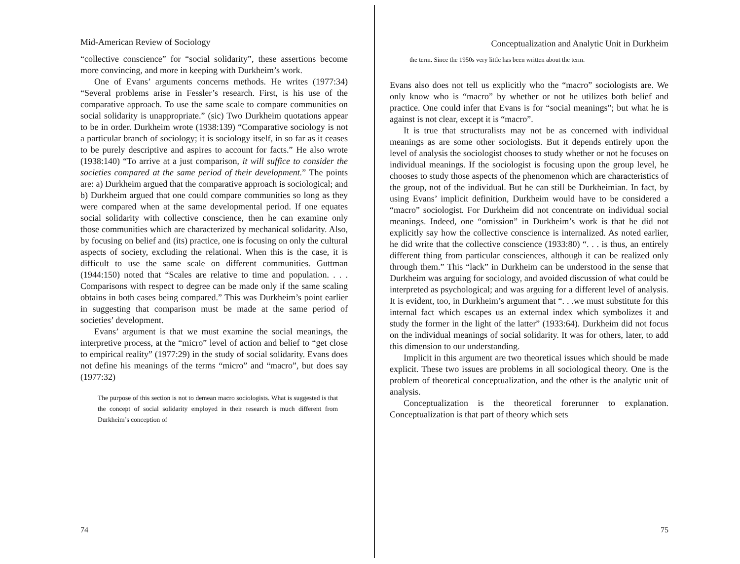Mid-American Review of Sociology
“collective conscience” for “social solidarity”, these assertions become more convincing, and more in keeping with Durkheim’s work.
One of Evans’ arguments concerns methods. He writes (1977:34) “Several problems arise in Fessler’s research. First, is his use of the comparative approach. To use the same scale to compare communities on social solidarity is unappropriate.” (sic) Two Durkheim quotations appear to be in order. Durkheim wrote (1938:139) “Comparative sociology is not a particular branch of sociology; it is sociology itself, in so far as it ceases to be purely descriptive and aspires to account for facts.” He also wrote (1938:140) “To arrive at a just comparison, it will suffice to consider the societies compared at the same period of their development.” The points are: a) Durkheim argued that the comparative approach is sociological; and b) Durkheim argued that one could compare communities so long as they were compared when at the same developmental period. If one equates social solidarity with collective conscience, then he can examine only those communities which are characterized by mechanical solidarity. Also, by focusing on belief and (its) practice, one is focusing on only the cultural aspects of society, excluding the relational. When this is the case, it is difficult to use the same scale on different communities. Guttman (1944:150) noted that “Scales are relative to time and population. . . . Comparisons with respect to degree can be made only if the same scaling obtains in both cases being compared.” This was Durkheim’s point earlier in suggesting that comparison must be made at the same period of societies’ development.
Evans’ argument is that we must examine the social meanings, the interpretive process, at the “micro” level of action and belief to “get close to empirical reality” (1977:29) in the study of social solidarity. Evans does not define his meanings of the terms “micro” and “macro”, but does say (1977:32)
The purpose of this section is not to demean macro sociologists. What is suggested is that the concept of social solidarity employed in their research is much different from Durkheim’s conception of
74
Conceptualization and Analytic Unit in Durkheim
the term. Since the 1950s very little has been written about the term.
Evans also does not tell us explicitly who the “macro” sociologists are. We only know who is “macro” by whether or not he utilizes both belief and practice. One could infer that Evans is for “social meanings”; but what he is against is not clear, except it is “macro”.
It is true that structuralists may not be as concerned with individual meanings as are some other sociologists. But it depends entirely upon the level of analysis the sociologist chooses to study whether or not he focuses on individual meanings. If the sociologist is focusing upon the group level, he chooses to study those aspects of the phenomenon which are characteristics of the group, not of the individual. But he can still be Durkheimian. In fact, by using Evans’ implicit definition, Durkheim would have to be considered a “macro” sociologist. For Durkheim did not concentrate on individual social meanings. Indeed, one “omission” in Durkheim’s work is that he did not explicitly say how the collective conscience is internalized. As noted earlier, he did write that the collective conscience (1933:80) “. . . is thus, an entirely different thing from particular consciences, although it can be realized only through them.” This “lack” in Durkheim can be understood in the sense that Durkheim was arguing for sociology, and avoided discussion of what could be interpreted as psychological; and was arguing for a different level of analysis. It is evident, too, in Durkheim’s argument that “. . .we must substitute for this internal fact which escapes us an external index which symbolizes it and study the former in the light of the latter” (1933:64). Durkheim did not focus on the individual meanings of social solidarity. It was for others, later, to add this dimension to our understanding.
Implicit in this argument are two theoretical issues which should be made explicit. These two issues are problems in all sociological theory. One is the problem of theoretical conceptualization, and the other is the analytic unit of analysis.
Conceptualization is the theoretical forerunner to explanation. Conceptualization is that part of theory which sets
75